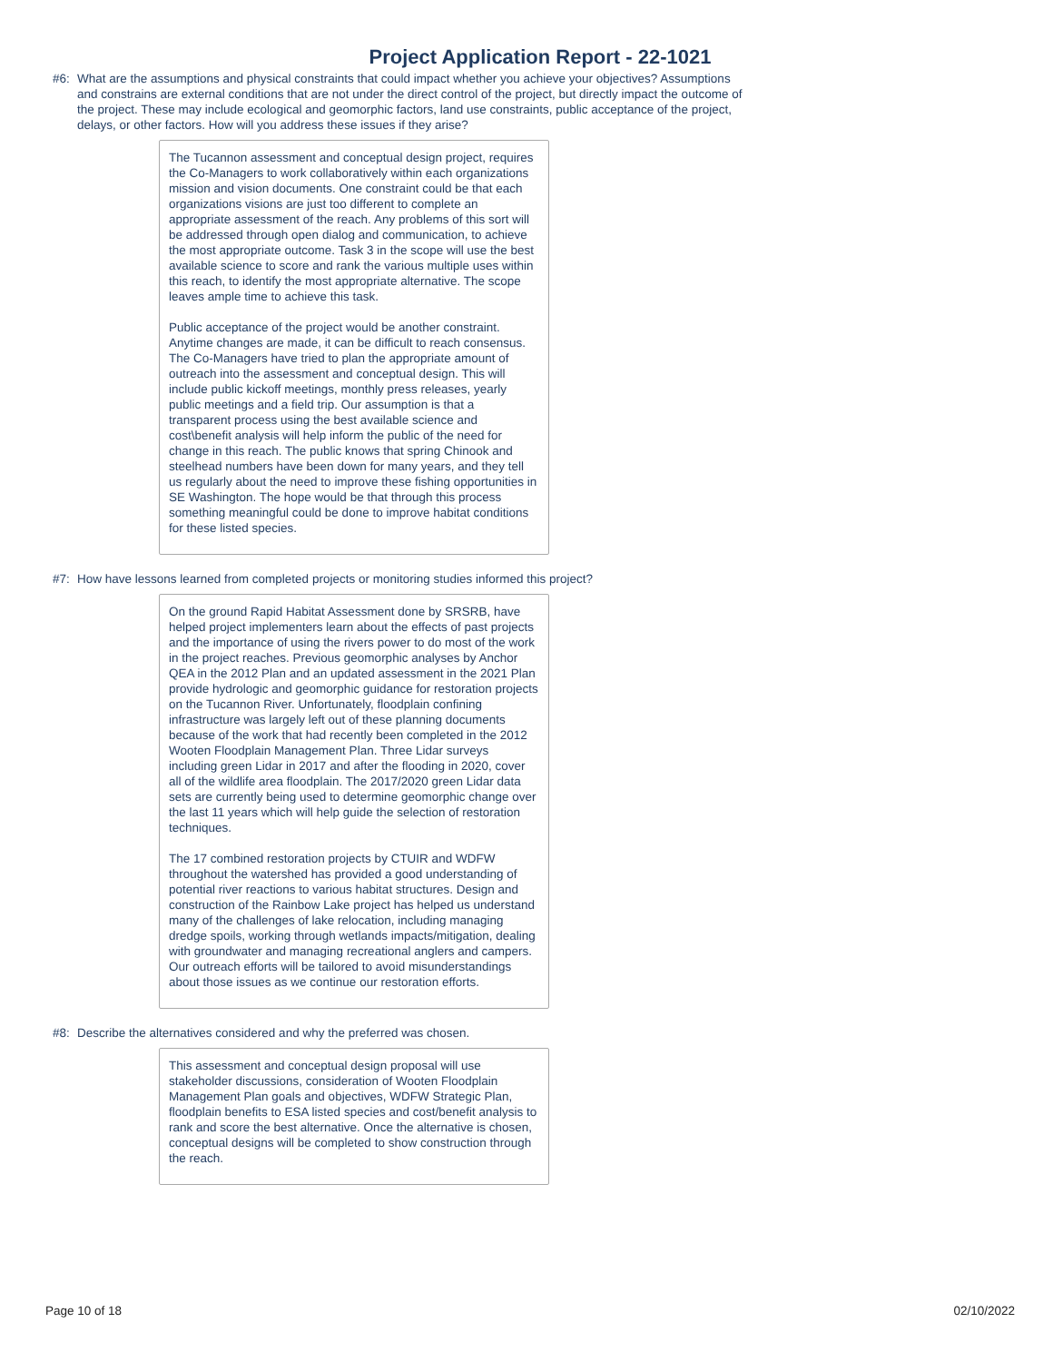Project Application Report - 22-1021
#6: What are the assumptions and physical constraints that could impact whether you achieve your objectives? Assumptions and constrains are external conditions that are not under the direct control of the project, but directly impact the outcome of the project. These may include ecological and geomorphic factors, land use constraints, public acceptance of the project, delays, or other factors. How will you address these issues if they arise?
The Tucannon assessment and conceptual design project, requires the Co-Managers to work collaboratively within each organizations mission and vision documents. One constraint could be that each organizations visions are just too different to complete an appropriate assessment of the reach. Any problems of this sort will be addressed through open dialog and communication, to achieve the most appropriate outcome. Task 3 in the scope will use the best available science to score and rank the various multiple uses within this reach, to identify the most appropriate alternative. The scope leaves ample time to achieve this task.
Public acceptance of the project would be another constraint. Anytime changes are made, it can be difficult to reach consensus. The Co-Managers have tried to plan the appropriate amount of outreach into the assessment and conceptual design. This will include public kickoff meetings, monthly press releases, yearly public meetings and a field trip. Our assumption is that a transparent process using the best available science and cost\benefit analysis will help inform the public of the need for change in this reach. The public knows that spring Chinook and steelhead numbers have been down for many years, and they tell us regularly about the need to improve these fishing opportunities in SE Washington. The hope would be that through this process something meaningful could be done to improve habitat conditions for these listed species.
#7: How have lessons learned from completed projects or monitoring studies informed this project?
On the ground Rapid Habitat Assessment done by SRSRB, have helped project implementers learn about the effects of past projects and the importance of using the rivers power to do most of the work in the project reaches. Previous geomorphic analyses by Anchor QEA in the 2012 Plan and an updated assessment in the 2021 Plan provide hydrologic and geomorphic guidance for restoration projects on the Tucannon River. Unfortunately, floodplain confining infrastructure was largely left out of these planning documents because of the work that had recently been completed in the 2012 Wooten Floodplain Management Plan. Three Lidar surveys including green Lidar in 2017 and after the flooding in 2020, cover all of the wildlife area floodplain. The 2017/2020 green Lidar data sets are currently being used to determine geomorphic change over the last 11 years which will help guide the selection of restoration techniques.
The 17 combined restoration projects by CTUIR and WDFW throughout the watershed has provided a good understanding of potential river reactions to various habitat structures. Design and construction of the Rainbow Lake project has helped us understand many of the challenges of lake relocation, including managing dredge spoils, working through wetlands impacts/mitigation, dealing with groundwater and managing recreational anglers and campers. Our outreach efforts will be tailored to avoid misunderstandings about those issues as we continue our restoration efforts.
#8: Describe the alternatives considered and why the preferred was chosen.
This assessment and conceptual design proposal will use stakeholder discussions, consideration of Wooten Floodplain Management Plan goals and objectives, WDFW Strategic Plan, floodplain benefits to ESA listed species and cost/benefit analysis to rank and score the best alternative. Once the alternative is chosen, conceptual designs will be completed to show construction through the reach.
Page 10 of 18 02/10/2022